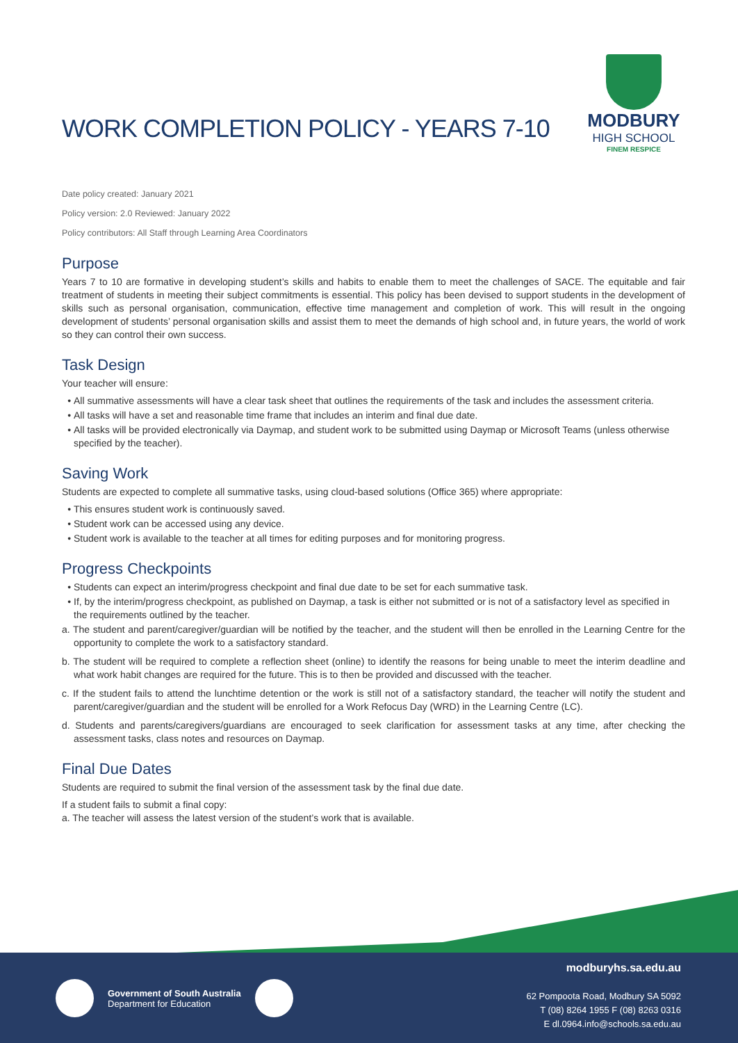WORK COMPLETION POLICY - YEARS 7-10
MODBURY
HIGH SCHOOL
FINEM RESPICE
Date policy created: January 2021
Policy version: 2.0 Reviewed: January 2022
Policy contributors: All Staff through Learning Area Coordinators
Purpose
Years 7 to 10 are formative in developing student’s skills and habits to enable them to meet the challenges of SACE. The equitable and fair treatment of students in meeting their subject commitments is essential. This policy has been devised to support students in the development of skills such as personal organisation, communication, effective time management and completion of work. This will result in the ongoing development of students’ personal organisation skills and assist them to meet the demands of high school and, in future years, the world of work so they can control their own success.
Task Design
Your teacher will ensure:
All summative assessments will have a clear task sheet that outlines the requirements of the task and includes the assessment criteria.
All tasks will have a set and reasonable time frame that includes an interim and final due date.
All tasks will be provided electronically via Daymap, and student work to be submitted using Daymap or Microsoft Teams (unless otherwise specified by the teacher).
Saving Work
Students are expected to complete all summative tasks, using cloud-based solutions (Office 365) where appropriate:
This ensures student work is continuously saved.
Student work can be accessed using any device.
Student work is available to the teacher at all times for editing purposes and for monitoring progress.
Progress Checkpoints
Students can expect an interim/progress checkpoint and final due date to be set for each summative task.
If, by the interim/progress checkpoint, as published on Daymap, a task is either not submitted or is not of a satisfactory level as specified in the requirements outlined by the teacher.
a. The student and parent/caregiver/guardian will be notified by the teacher, and the student will then be enrolled in the Learning Centre for the opportunity to complete the work to a satisfactory standard.
b. The student will be required to complete a reflection sheet (online) to identify the reasons for being unable to meet the interim deadline and what work habit changes are required for the future. This is to then be provided and discussed with the teacher.
c. If the student fails to attend the lunchtime detention or the work is still not of a satisfactory standard, the teacher will notify the student and parent/caregiver/guardian and the student will be enrolled for a Work Refocus Day (WRD) in the Learning Centre (LC).
d. Students and parents/caregivers/guardians are encouraged to seek clarification for assessment tasks at any time, after checking the assessment tasks, class notes and resources on Daymap.
Final Due Dates
Students are required to submit the final version of the assessment task by the final due date.
If a student fails to submit a final copy:
a. The teacher will assess the latest version of the student’s work that is available.
Government of South Australia
Department for Education
modburyhs.sa.edu.au
62 Pompoota Road, Modbury SA 5092
T (08) 8264 1955 F (08) 8263 0316
E dl.0964.info@schools.sa.edu.au